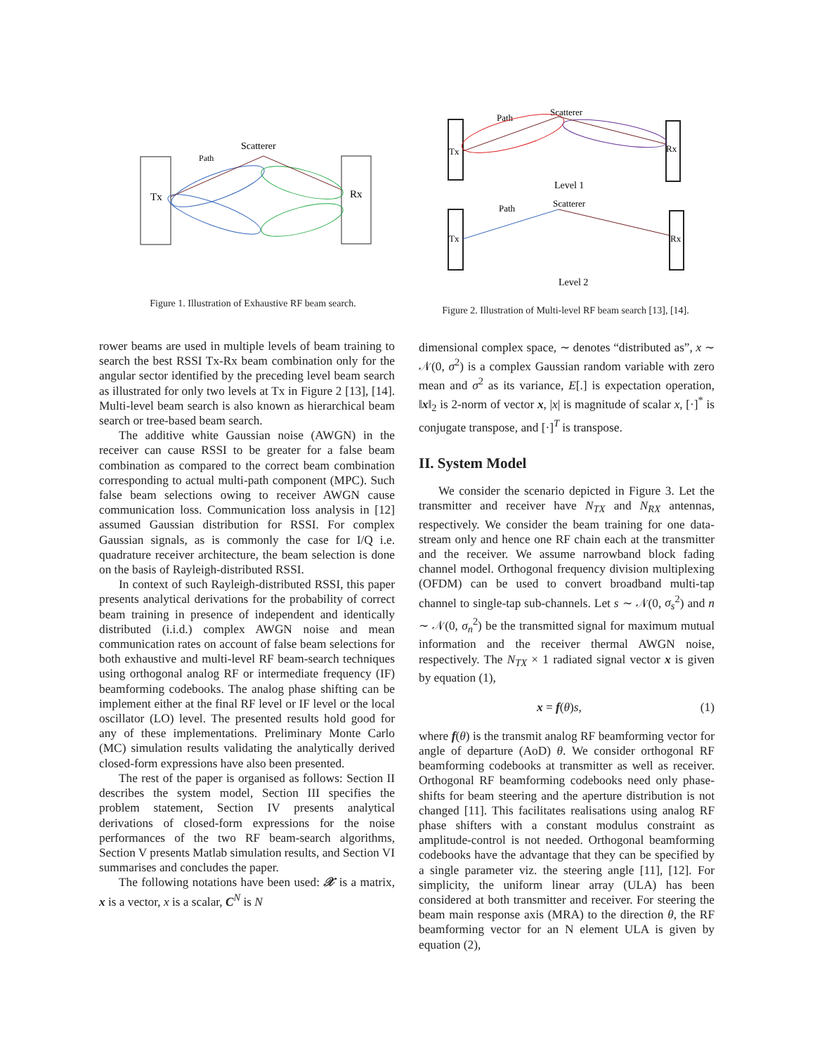Tx
Rx
Scatterer
Path
Figure 1. Illustration of Exhaustive RF beam search.
Tx
Rx
Path
Scatterer
Level 1
Tx
Rx
Path
Scatterer
Level 2
Figure 2. Illustration of Multi-level RF beam search [13], [14].
rower beams are used in multiple levels of beam training to search the best RSSI Tx-Rx beam combination only for the angular sector identified by the preceding level beam search as illustrated for only two levels at Tx in Figure 2 [13], [14]. Multi-level beam search is also known as hierarchical beam search or tree-based beam search.
The additive white Gaussian noise (AWGN) in the receiver can cause RSSI to be greater for a false beam combination as compared to the correct beam combination corresponding to actual multi-path component (MPC). Such false beam selections owing to receiver AWGN cause communication loss. Communication loss analysis in [12] assumed Gaussian distribution for RSSI. For complex Gaussian signals, as is commonly the case for I/Q i.e. quadrature receiver architecture, the beam selection is done on the basis of Rayleigh-distributed RSSI.
In context of such Rayleigh-distributed RSSI, this paper presents analytical derivations for the probability of correct beam training in presence of independent and identically distributed (i.i.d.) complex AWGN noise and mean communication rates on account of false beam selections for both exhaustive and multi-level RF beam-search techniques using orthogonal analog RF or intermediate frequency (IF) beamforming codebooks. The analog phase shifting can be implement either at the final RF level or IF level or the local oscillator (LO) level. The presented results hold good for any of these implementations. Preliminary Monte Carlo (MC) simulation results validating the analytically derived closed-form expressions have also been presented.
The rest of the paper is organised as follows: Section II describes the system model, Section III specifies the problem statement, Section IV presents analytical derivations of closed-form expressions for the noise performances of the two RF beam-search algorithms, Section V presents Matlab simulation results, and Section VI summarises and concludes the paper.
The following notations have been used: 𝒳 is a matrix, x is a vector, x is a scalar, C<sup>N</sup> is N
dimensional complex space, ∼ denotes “distributed as”, x ∼ 𝒩(0, σ<sup>2</sup>) is a complex Gaussian random variable with zero mean and σ<sup>2</sup> as its variance, E[.] is expectation operation, ‖x‖<sub>2</sub> is 2-norm of vector x, |x| is magnitude of scalar x, [·]<sup>*</sup> is conjugate transpose, and [·]<sup>T</sup> is transpose.
II. System Model
We consider the scenario depicted in Figure 3. Let the transmitter and receiver have N<sub>TX</sub> and N<sub>RX</sub> antennas, respectively. We consider the beam training for one data-stream only and hence one RF chain each at the transmitter and the receiver. We assume narrowband block fading channel model. Orthogonal frequency division multiplexing (OFDM) can be used to convert broadband multi-tap channel to single-tap sub-channels. Let s ∼ 𝒩(0, σ<sub>s</sub><sup>2</sup>) and n ∼ 𝒩(0, σ<sub>n</sub><sup>2</sup>) be the transmitted signal for maximum mutual information and the receiver thermal AWGN noise, respectively. The N<sub>TX</sub> × 1 radiated signal vector x is given by equation (1),
x = f(θ)s, (1)
where f(θ) is the transmit analog RF beamforming vector for angle of departure (AoD) θ. We consider orthogonal RF beamforming codebooks at transmitter as well as receiver. Orthogonal RF beamforming codebooks need only phase-shifts for beam steering and the aperture distribution is not changed [11]. This facilitates realisations using analog RF phase shifters with a constant modulus constraint as amplitude-control is not needed. Orthogonal beamforming codebooks have the advantage that they can be specified by a single parameter viz. the steering angle [11], [12]. For simplicity, the uniform linear array (ULA) has been considered at both transmitter and receiver. For steering the beam main response axis (MRA) to the direction θ, the RF beamforming vector for an N element ULA is given by equation (2),